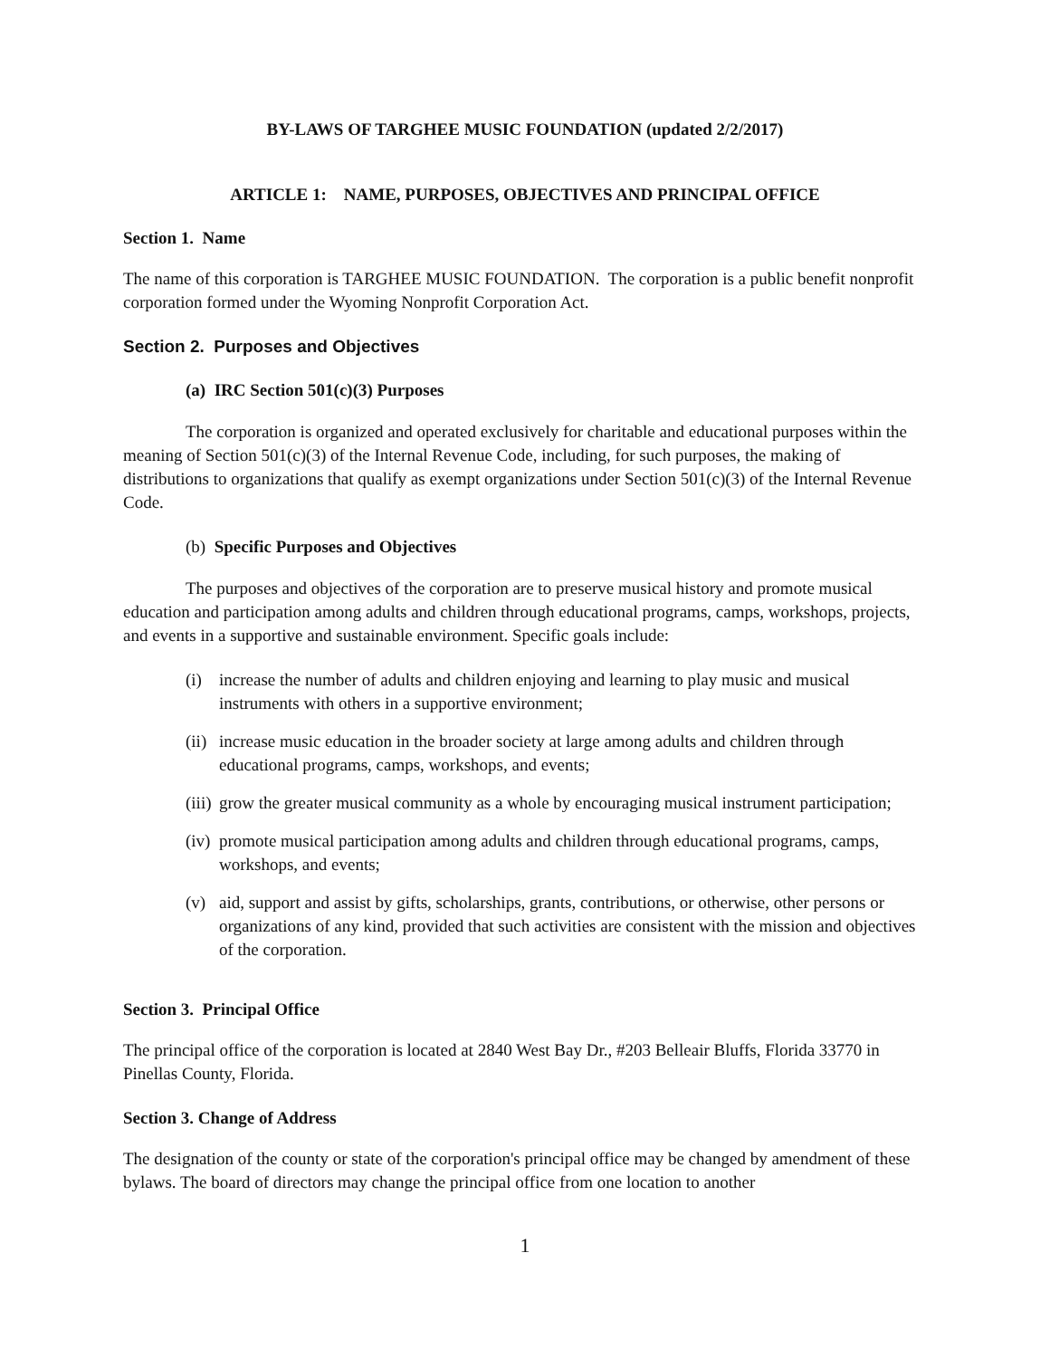BY-LAWS OF TARGHEE MUSIC FOUNDATION (updated 2/2/2017)
ARTICLE 1: NAME, PURPOSES, OBJECTIVES AND PRINCIPAL OFFICE
Section 1. Name
The name of this corporation is TARGHEE MUSIC FOUNDATION. The corporation is a public benefit nonprofit corporation formed under the Wyoming Nonprofit Corporation Act.
Section 2. Purposes and Objectives
(a) IRC Section 501(c)(3) Purposes
The corporation is organized and operated exclusively for charitable and educational purposes within the meaning of Section 501(c)(3) of the Internal Revenue Code, including, for such purposes, the making of distributions to organizations that qualify as exempt organizations under Section 501(c)(3) of the Internal Revenue Code.
(b) Specific Purposes and Objectives
The purposes and objectives of the corporation are to preserve musical history and promote musical education and participation among adults and children through educational programs, camps, workshops, projects, and events in a supportive and sustainable environment. Specific goals include:
(i) increase the number of adults and children enjoying and learning to play music and musical instruments with others in a supportive environment;
(ii) increase music education in the broader society at large among adults and children through educational programs, camps, workshops, and events;
(iii) grow the greater musical community as a whole by encouraging musical instrument participation;
(iv) promote musical participation among adults and children through educational programs, camps, workshops, and events;
(v) aid, support and assist by gifts, scholarships, grants, contributions, or otherwise, other persons or organizations of any kind, provided that such activities are consistent with the mission and objectives of the corporation.
Section 3. Principal Office
The principal office of the corporation is located at 2840 West Bay Dr., #203 Belleair Bluffs, Florida 33770 in Pinellas County, Florida.
Section 3. Change of Address
The designation of the county or state of the corporation's principal office may be changed by amendment of these bylaws. The board of directors may change the principal office from one location to another
1